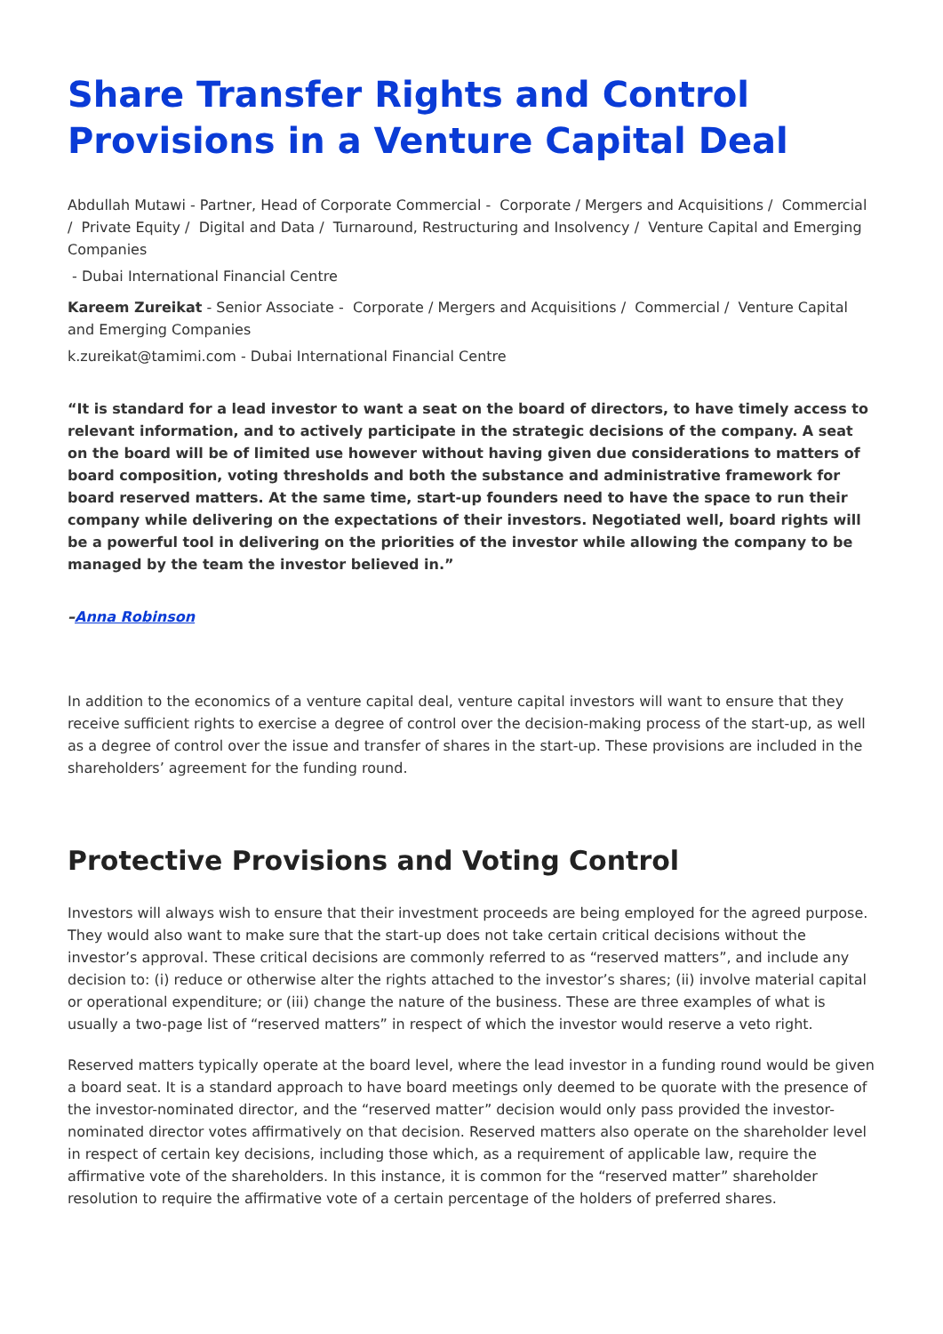Share Transfer Rights and Control Provisions in a Venture Capital Deal
Abdullah Mutawi - Partner, Head of Corporate Commercial - Corporate / Mergers and Acquisitions / Commercial / Private Equity / Digital and Data / Turnaround, Restructuring and Insolvency / Venture Capital and Emerging Companies
- Dubai International Financial Centre
Kareem Zureikat - Senior Associate - Corporate / Mergers and Acquisitions / Commercial / Venture Capital and Emerging Companies
k.zureikat@tamimi.com - Dubai International Financial Centre
“It is standard for a lead investor to want a seat on the board of directors, to have timely access to relevant information, and to actively participate in the strategic decisions of the company. A seat on the board will be of limited use however without having given due considerations to matters of board composition, voting thresholds and both the substance and administrative framework for board reserved matters. At the same time, start-up founders need to have the space to run their company while delivering on the expectations of their investors. Negotiated well, board rights will be a powerful tool in delivering on the priorities of the investor while allowing the company to be managed by the team the investor believed in.”
–Anna Robinson
In addition to the economics of a venture capital deal, venture capital investors will want to ensure that they receive sufficient rights to exercise a degree of control over the decision-making process of the start-up, as well as a degree of control over the issue and transfer of shares in the start-up. These provisions are included in the shareholders’ agreement for the funding round.
Protective Provisions and Voting Control
Investors will always wish to ensure that their investment proceeds are being employed for the agreed purpose. They would also want to make sure that the start-up does not take certain critical decisions without the investor’s approval. These critical decisions are commonly referred to as “reserved matters”, and include any decision to: (i) reduce or otherwise alter the rights attached to the investor’s shares; (ii) involve material capital or operational expenditure; or (iii) change the nature of the business. These are three examples of what is usually a two-page list of “reserved matters” in respect of which the investor would reserve a veto right.
Reserved matters typically operate at the board level, where the lead investor in a funding round would be given a board seat. It is a standard approach to have board meetings only deemed to be quorate with the presence of the investor-nominated director, and the “reserved matter” decision would only pass provided the investor-nominated director votes affirmatively on that decision. Reserved matters also operate on the shareholder level in respect of certain key decisions, including those which, as a requirement of applicable law, require the affirmative vote of the shareholders. In this instance, it is common for the “reserved matter” shareholder resolution to require the affirmative vote of a certain percentage of the holders of preferred shares.